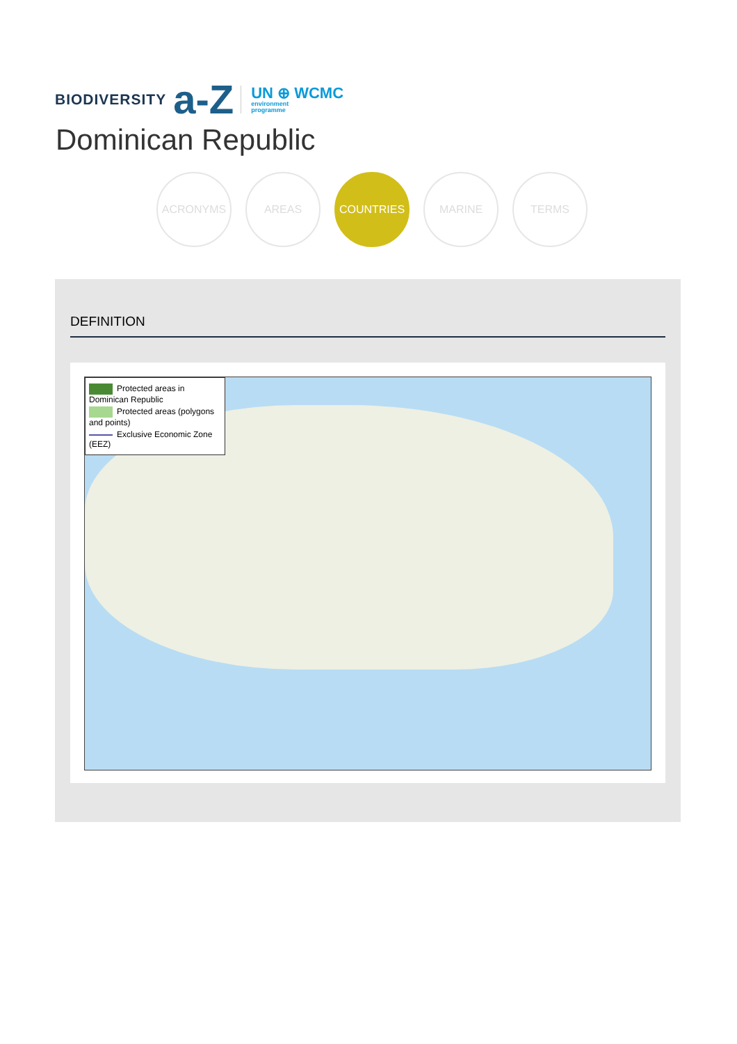BIODIVERSITY a-Z UN ⊕ WCMC
environment
programme
Dominican Republic
ACRONYMS AREAS COUNTRIES MARINE TERMS
DEFINITION
Protected areas in Dominican Republic
Protected areas (polygons and points)
Exclusive Economic Zone (EEZ)